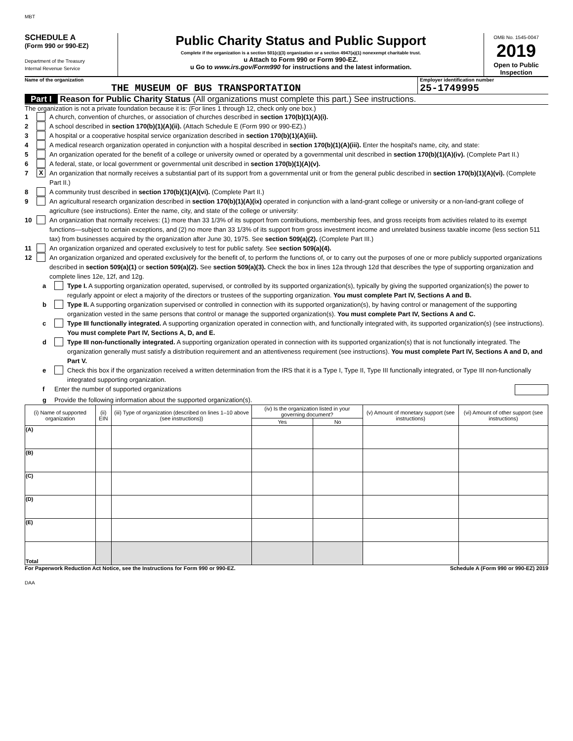MBT
SCHEDULE A
(Form 990 or 990-EZ)
Department of the Treasury
Internal Revenue Service
Public Charity Status and Public Support
Complete if the organization is a section 501(c)(3) organization or a section 4947(a)(1) nonexempt charitable trust.
u Attach to Form 990 or Form 990-EZ.
u Go to www.irs.gov/Form990 for instructions and the latest information.
OMB No. 1545-0047
2019
Open to Public
Inspection
Name of the organization
THE MUSEUM OF BUS TRANSPORTATION
Employer identification number
25-1749995
Part I Reason for Public Charity Status (All organizations must complete this part.) See instructions.
The organization is not a private foundation because it is: (For lines 1 through 12, check only one box.)
1 A church, convention of churches, or association of churches described in section 170(b)(1)(A)(i).
2 A school described in section 170(b)(1)(A)(ii). (Attach Schedule E (Form 990 or 990-EZ).)
3 A hospital or a cooperative hospital service organization described in section 170(b)(1)(A)(iii).
4 A medical research organization operated in conjunction with a hospital described in section 170(b)(1)(A)(iii). Enter the hospital's name, city, and state:
5 An organization operated for the benefit of a college or university owned or operated by a governmental unit described in section 170(b)(1)(A)(iv). (Complete Part II.)
6 A federal, state, or local government or governmental unit described in section 170(b)(1)(A)(v).
7 X An organization that normally receives a substantial part of its support from a governmental unit or from the general public described in section 170(b)(1)(A)(vi). (Complete Part II.)
8 A community trust described in section 170(b)(1)(A)(vi). (Complete Part II.)
9 An agricultural research organization described in section 170(b)(1)(A)(ix) operated in conjunction with a land-grant college or university or a non-land-grant college of agriculture (see instructions). Enter the name, city, and state of the college or university:
10 An organization that normally receives: (1) more than 33 1/3% of its support from contributions, membership fees, and gross receipts from activities related to its exempt functions—subject to certain exceptions, and (2) no more than 33 1/3% of its support from gross investment income and unrelated business taxable income (less section 511 tax) from businesses acquired by the organization after June 30, 1975. See section 509(a)(2). (Complete Part III.)
11 An organization organized and operated exclusively to test for public safety. See section 509(a)(4).
12 An organization organized and operated exclusively for the benefit of, to perform the functions of, or to carry out the purposes of one or more publicly supported organizations described in section 509(a)(1) or section 509(a)(2). See section 509(a)(3). Check the box in lines 12a through 12d that describes the type of supporting organization and complete lines 12e, 12f, and 12g.
a Type I. A supporting organization operated, supervised, or controlled by its supported organization(s), typically by giving the supported organization(s) the power to regularly appoint or elect a majority of the directors or trustees of the supporting organization. You must complete Part IV, Sections A and B.
b Type II. A supporting organization supervised or controlled in connection with its supported organization(s), by having control or management of the supporting organization vested in the same persons that control or manage the supported organization(s). You must complete Part IV, Sections A and C.
c Type III functionally integrated. A supporting organization operated in connection with, and functionally integrated with, its supported organization(s) (see instructions). You must complete Part IV, Sections A, D, and E.
d Type III non-functionally integrated. A supporting organization operated in connection with its supported organization(s) that is not functionally integrated. The organization generally must satisfy a distribution requirement and an attentiveness requirement (see instructions). You must complete Part IV, Sections A and D, and Part V.
e Check this box if the organization received a written determination from the IRS that it is a Type I, Type II, Type III functionally integrated, or Type III non-functionally integrated supporting organization.
f Enter the number of supported organizations
g Provide the following information about the supported organization(s).
| (i) Name of supported organization | (ii) EIN | (iii) Type of organization (described on lines 1–10 above (see instructions)) | (iv) Is the organization listed in your governing document? | | (v) Amount of monetary support (see instructions) | (vi) Amount of other support (see instructions) |
| --- | --- | --- | --- | --- | --- | --- |
| | | | Yes | No | | |
| (A) | | | | | | |
| (B) | | | | | | |
| (C) | | | | | | |
| (D) | | | | | | |
| (E) | | | | | | |
| Total | | | | | | |
For Paperwork Reduction Act Notice, see the Instructions for Form 990 or 990-EZ. Schedule A (Form 990 or 990-EZ) 2019
DAA